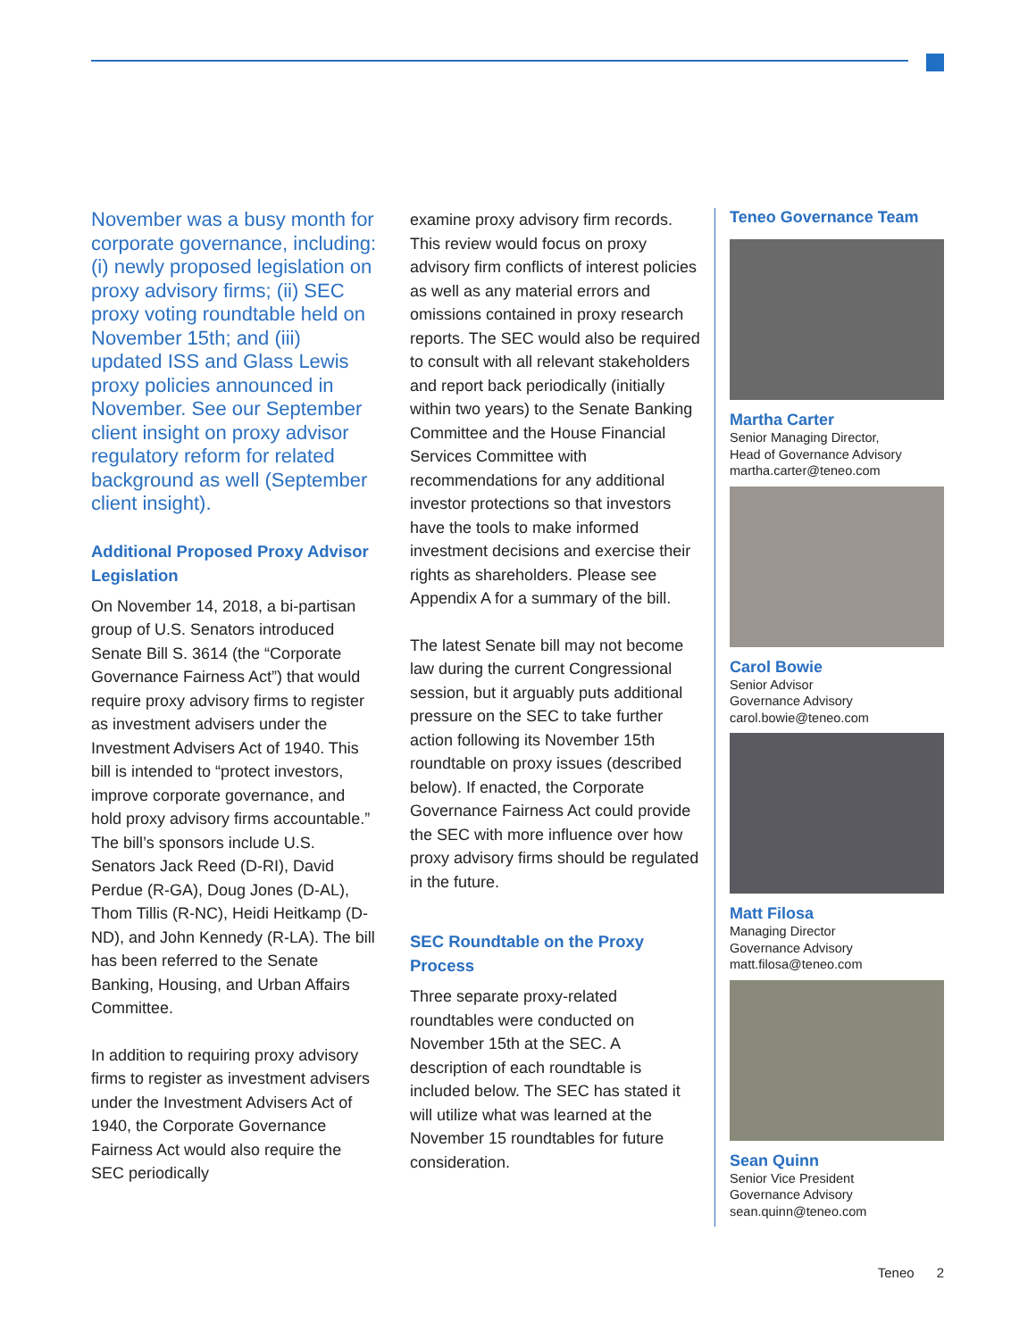November was a busy month for corporate governance, including: (i) newly proposed legislation on proxy advisory firms; (ii) SEC proxy voting roundtable held on November 15th; and (iii) updated ISS and Glass Lewis proxy policies announced in November. See our September client insight on proxy advisor regulatory reform for related background as well (September client insight).
Additional Proposed Proxy Advisor Legislation
On November 14, 2018, a bi-partisan group of U.S. Senators introduced Senate Bill S. 3614 (the “Corporate Governance Fairness Act”) that would require proxy advisory firms to register as investment advisers under the Investment Advisers Act of 1940. This bill is intended to “protect investors, improve corporate governance, and hold proxy advisory firms accountable.” The bill’s sponsors include U.S. Senators Jack Reed (D-RI), David Perdue (R-GA), Doug Jones (D-AL), Thom Tillis (R-NC), Heidi Heitkamp (D-ND), and John Kennedy (R-LA). The bill has been referred to the Senate Banking, Housing, and Urban Affairs Committee.
In addition to requiring proxy advisory firms to register as investment advisers under the Investment Advisers Act of 1940, the Corporate Governance Fairness Act would also require the SEC periodically
examine proxy advisory firm records. This review would focus on proxy advisory firm conflicts of interest policies as well as any material errors and omissions contained in proxy research reports. The SEC would also be required to consult with all relevant stakeholders and report back periodically (initially within two years) to the Senate Banking Committee and the House Financial Services Committee with recommendations for any additional investor protections so that investors have the tools to make informed investment decisions and exercise their rights as shareholders. Please see Appendix A for a summary of the bill.
The latest Senate bill may not become law during the current Congressional session, but it arguably puts additional pressure on the SEC to take further action following its November 15th roundtable on proxy issues (described below). If enacted, the Corporate Governance Fairness Act could provide the SEC with more influence over how proxy advisory firms should be regulated in the future.
SEC Roundtable on the Proxy Process
Three separate proxy-related roundtables were conducted on November 15th at the SEC. A description of each roundtable is included below. The SEC has stated it will utilize what was learned at the November 15 roundtables for future consideration.
Teneo Governance Team
Martha Carter
Senior Managing Director,
Head of Governance Advisory
martha.carter@teneo.com
Carol Bowie
Senior Advisor
Governance Advisory
carol.bowie@teneo.com
Matt Filosa
Managing Director
Governance Advisory
matt.filosa@teneo.com
Sean Quinn
Senior Vice President
Governance Advisory
sean.quinn@teneo.com
Teneo 2